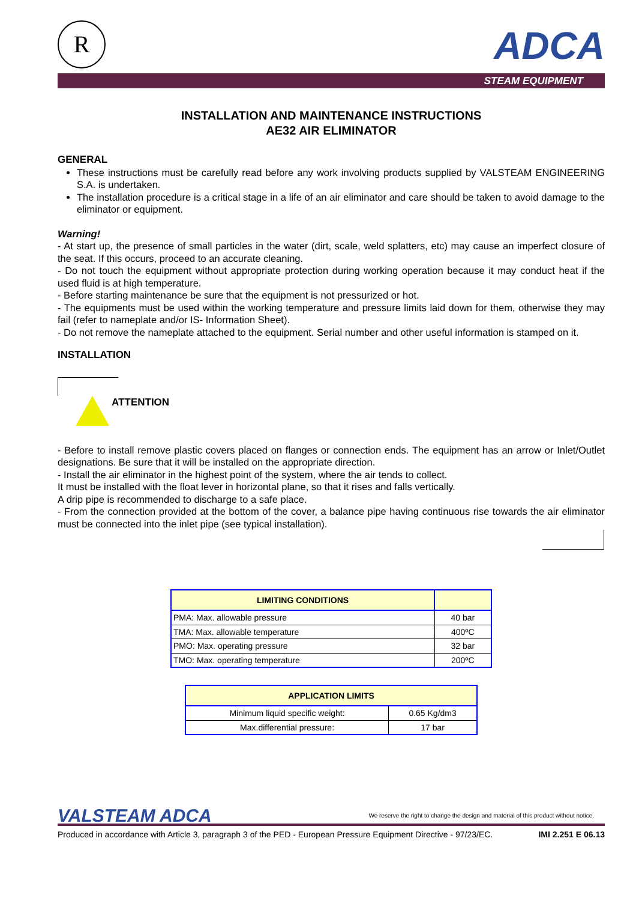R
ADCA
STEAM EQUIPMENT
INSTALLATION AND MAINTENANCE INSTRUCTIONS
AE32 AIR ELIMINATOR
GENERAL
These instructions must be carefully read before any work involving products supplied by VALSTEAM ENGINEERING S.A. is undertaken.
The installation procedure is a critical stage in a life of an air eliminator and care should be taken to avoid damage to the eliminator or equipment.
Warning!
- At start up, the presence of small particles in the water (dirt, scale, weld splatters, etc) may cause an imperfect closure of the seat. If this occurs, proceed to an accurate cleaning.
- Do not touch the equipment without appropriate protection during working operation because it may conduct heat if the used fluid is at high temperature.
- Before starting maintenance be sure that the equipment is not pressurized or hot.
- The equipments must be used within the working temperature and pressure limits laid down for them, otherwise they may fail (refer to nameplate and/or IS- Information Sheet).
- Do not remove the nameplate attached to the equipment. Serial number and other useful information is stamped on it.
INSTALLATION
ATTENTION
- Before to install remove plastic covers placed on flanges or connection ends. The equipment has an arrow or Inlet/Outlet designations. Be sure that it will be installed on the appropriate direction.
- Install the air eliminator in the highest point of the system, where the air tends to collect.
It must be installed with the float lever in horizontal plane, so that it rises and falls vertically.
A drip pipe is recommended to discharge to a safe place.
- From the connection provided at the bottom of the cover, a balance pipe having continuous rise towards the air eliminator must be connected into the inlet pipe (see typical installation).
| LIMITING CONDITIONS | |
| --- | --- |
| PMA: Max. allowable pressure | 40 bar |
| TMA: Max. allowable temperature | 400ºC |
| PMO: Max. operating pressure | 32 bar |
| TMO: Max. operating temperature | 200ºC |
| APPLICATION LIMITS | |
| --- | --- |
| Minimum liquid specific weight: | 0.65 Kg/dm3 |
| Max.differential pressure: | 17 bar |
VALSTEAM ADCA We reserve the right to change the design and material of this product without notice.
Produced in accordance with Article 3, paragraph 3 of the PED - European Pressure Equipment Directive - 97/23/EC. IMI 2.251 E 06.13